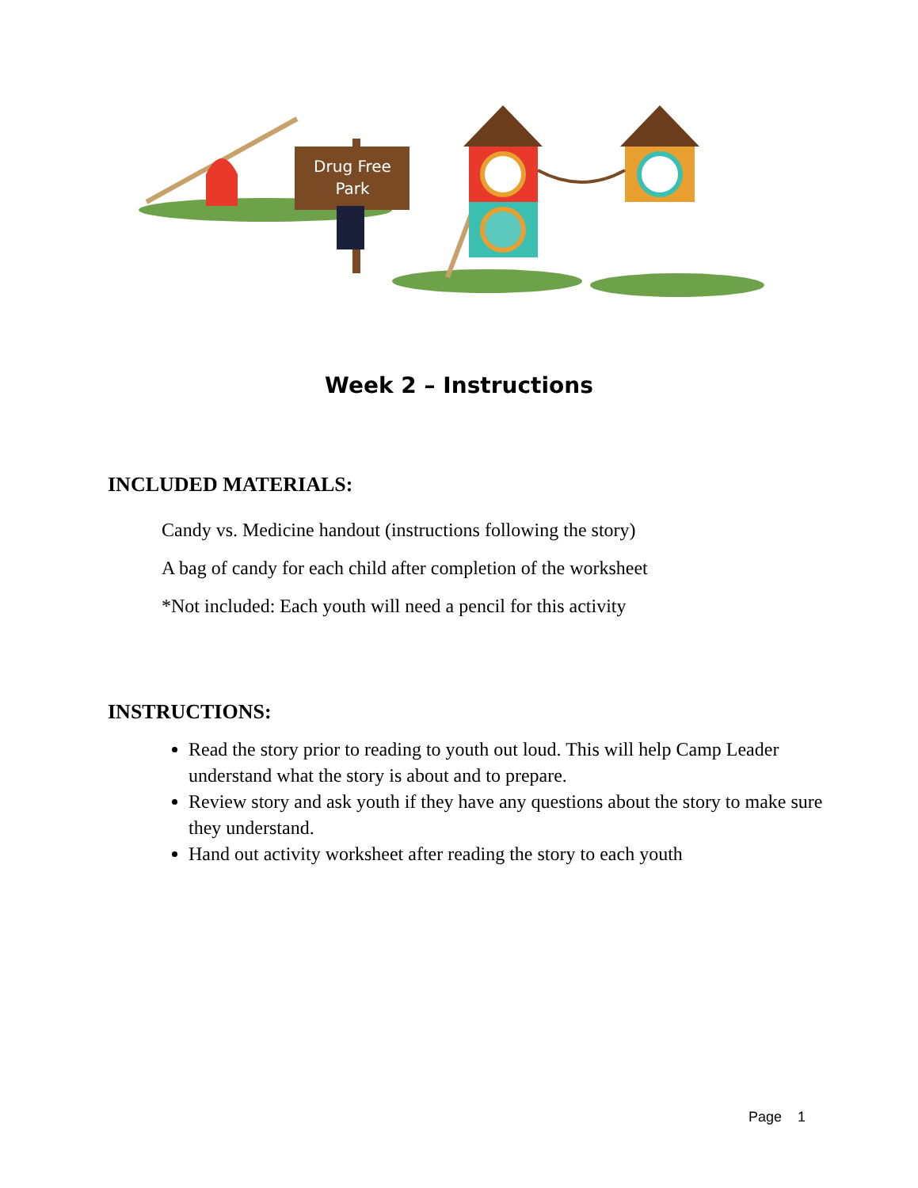Drug Free
Park
Week 2 – Instructions
INCLUDED MATERIALS:
Candy vs. Medicine handout (instructions following the story)
A bag of candy for each child after completion of the worksheet
*Not included: Each youth will need a pencil for this activity
INSTRUCTIONS:
Read the story prior to reading to youth out loud. This will help Camp Leader understand what the story is about and to prepare.
Review story and ask youth if they have any questions about the story to make sure they understand.
Hand out activity worksheet after reading the story to each youth
Page 1